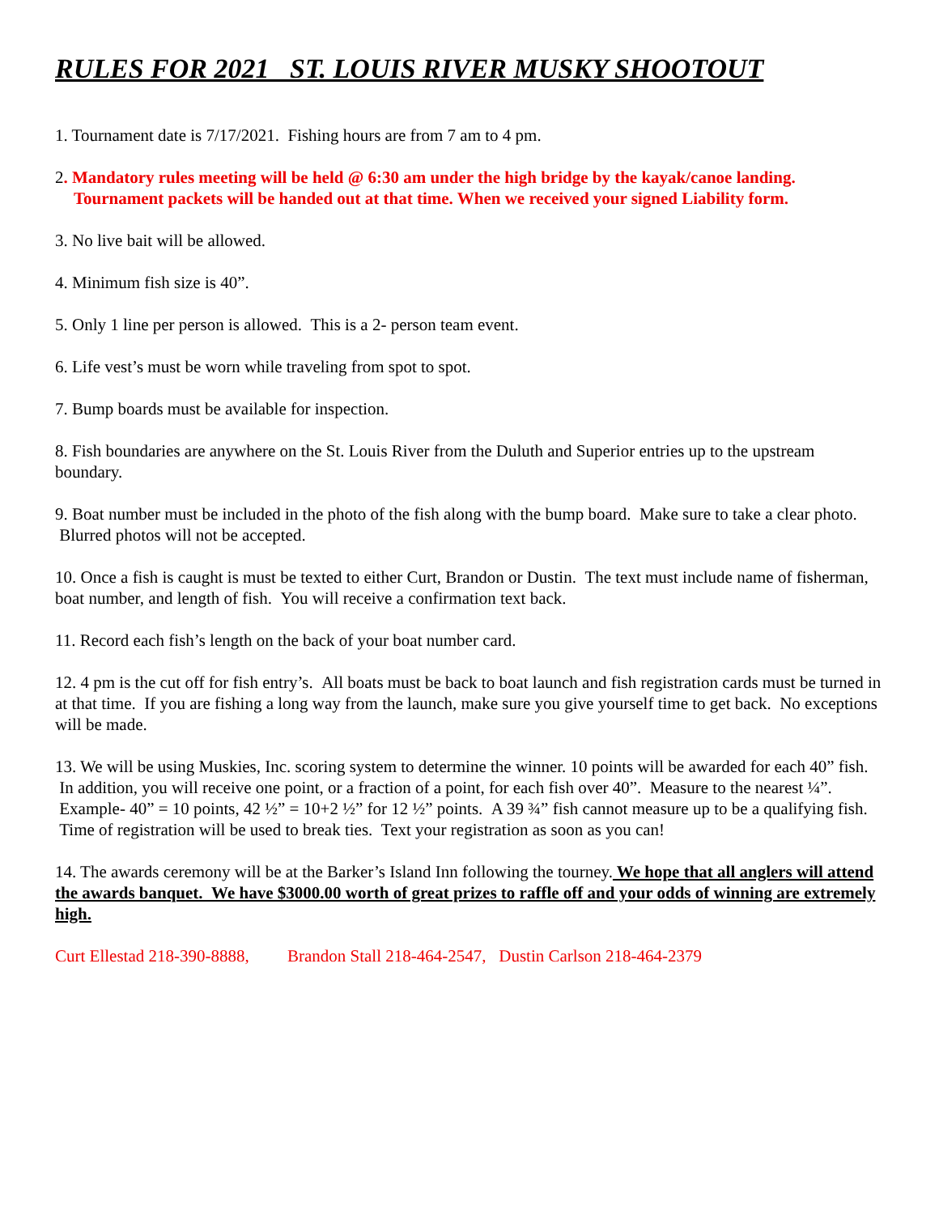RULES FOR 2021 ST. LOUIS RIVER MUSKY SHOOTOUT
1. Tournament date is 7/17/2021. Fishing hours are from 7 am to 4 pm.
2. Mandatory rules meeting will be held @ 6:30 am under the high bridge by the kayak/canoe landing.
Tournament packets will be handed out at that time. When we received your signed Liability form.
3. No live bait will be allowed.
4. Minimum fish size is 40”.
5. Only 1 line per person is allowed. This is a 2- person team event.
6. Life vest’s must be worn while traveling from spot to spot.
7. Bump boards must be available for inspection.
8. Fish boundaries are anywhere on the St. Louis River from the Duluth and Superior entries up to the upstream boundary.
9. Boat number must be included in the photo of the fish along with the bump board. Make sure to take a clear photo. Blurred photos will not be accepted.
10. Once a fish is caught is must be texted to either Curt, Brandon or Dustin. The text must include name of fisherman, boat number, and length of fish. You will receive a confirmation text back.
11. Record each fish’s length on the back of your boat number card.
12. 4 pm is the cut off for fish entry’s. All boats must be back to boat launch and fish registration cards must be turned in at that time. If you are fishing a long way from the launch, make sure you give yourself time to get back. No exceptions will be made.
13. We will be using Muskies, Inc. scoring system to determine the winner. 10 points will be awarded for each 40” fish. In addition, you will receive one point, or a fraction of a point, for each fish over 40”. Measure to the nearest ¼”. Example- 40” = 10 points, 42 ½” = 10+2 ½” for 12 ½” points. A 39 ¾” fish cannot measure up to be a qualifying fish. Time of registration will be used to break ties. Text your registration as soon as you can!
14. The awards ceremony will be at the Barker’s Island Inn following the tourney. We hope that all anglers will attend the awards banquet. We have $3000.00 worth of great prizes to raffle off and your odds of winning are extremely high.
Curt Ellestad 218-390-8888, Brandon Stall 218-464-2547, Dustin Carlson 218-464-2379